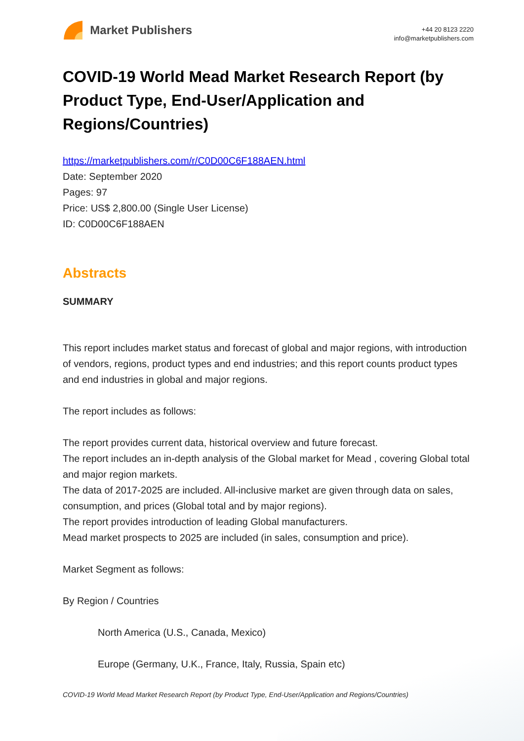Market Publishers
+44 20 8123 2220
info@marketpublishers.com
COVID-19 World Mead Market Research Report (by Product Type, End-User/Application and Regions/Countries)
https://marketpublishers.com/r/C0D00C6F188AEN.html
Date: September 2020
Pages: 97
Price: US$ 2,800.00 (Single User License)
ID: C0D00C6F188AEN
Abstracts
SUMMARY
This report includes market status and forecast of global and major regions, with introduction of vendors, regions, product types and end industries; and this report counts product types and end industries in global and major regions.
The report includes as follows:
The report provides current data, historical overview and future forecast.
The report includes an in-depth analysis of the Global market for Mead , covering Global total and major region markets.
The data of 2017-2025 are included. All-inclusive market are given through data on sales, consumption, and prices (Global total and by major regions).
The report provides introduction of leading Global manufacturers.
Mead market prospects to 2025 are included (in sales, consumption and price).
Market Segment as follows:
By Region / Countries
North America (U.S., Canada, Mexico)
Europe (Germany, U.K., France, Italy, Russia, Spain etc)
COVID-19 World Mead Market Research Report (by Product Type, End-User/Application and Regions/Countries)